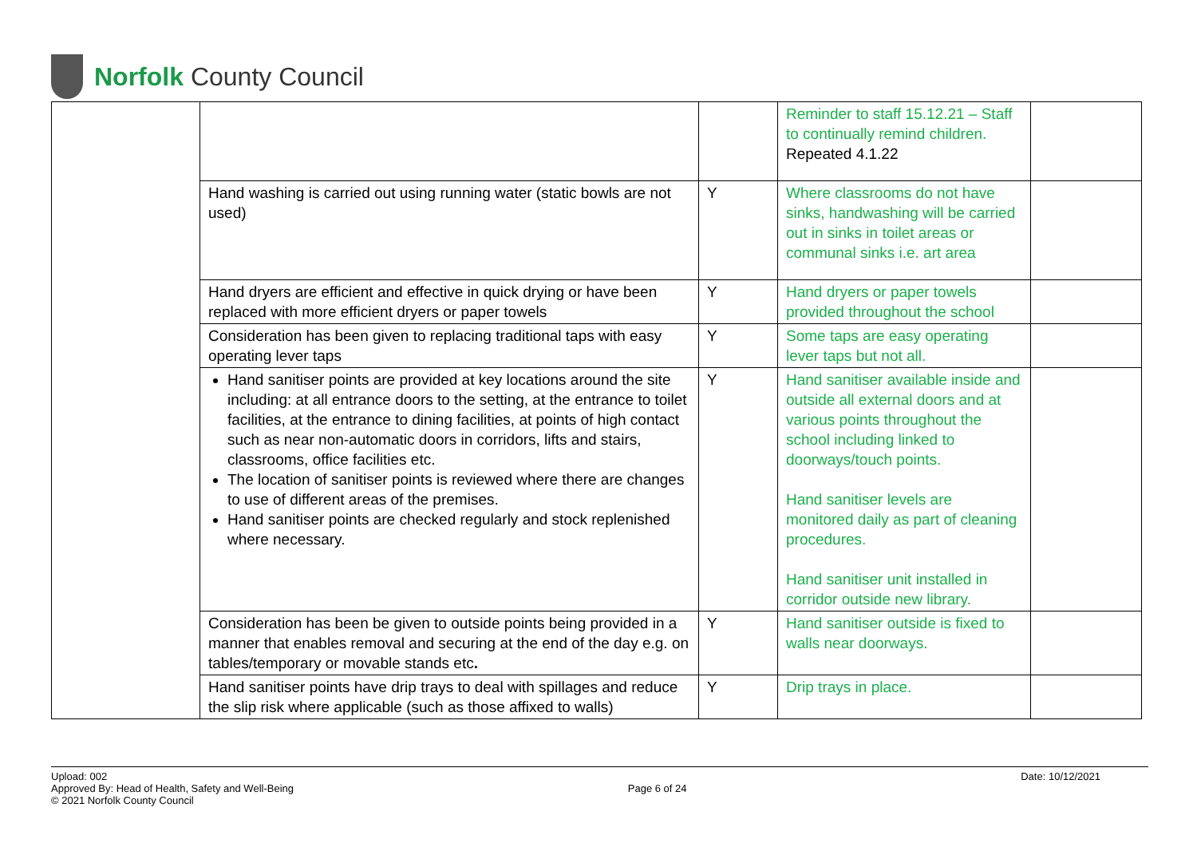Norfolk County Council
| | | | Reminder to staff 15.12.21 – Staff to continually remind children. Repeated 4.1.22 | |
| | Hand washing is carried out using running water (static bowls are not used) | Y | Where classrooms do not have sinks, handwashing will be carried out in sinks in toilet areas or communal sinks i.e. art area | |
| | Hand dryers are efficient and effective in quick drying or have been replaced with more efficient dryers or paper towels | Y | Hand dryers or paper towels provided throughout the school | |
| | Consideration has been given to replacing traditional taps with easy operating lever taps | Y | Some taps are easy operating lever taps but not all. | |
| | Hand sanitiser points are provided at key locations around the site including: at all entrance doors to the setting, at the entrance to toilet facilities, at the entrance to dining facilities, at points of high contact such as near non-automatic doors in corridors, lifts and stairs, classrooms, office facilities etc. The location of sanitiser points is reviewed where there are changes to use of different areas of the premises. Hand sanitiser points are checked regularly and stock replenished where necessary. | Y | Hand sanitiser available inside and outside all external doors and at various points throughout the school including linked to doorways/touch points. Hand sanitiser levels are monitored daily as part of cleaning procedures. Hand sanitiser unit installed in corridor outside new library. | |
| | Consideration has been be given to outside points being provided in a manner that enables removal and securing at the end of the day e.g. on tables/temporary or movable stands etc . | Y | Hand sanitiser outside is fixed to walls near doorways. | |
| | Hand sanitiser points have drip trays to deal with spillages and reduce the slip risk where applicable (such as those affixed to walls) | Y | Drip trays in place. | |
Upload: 002
Approved By: Head of Health, Safety and Well-Being
© 2021 Norfolk County Council
Page 6 of 24
Date: 10/12/2021